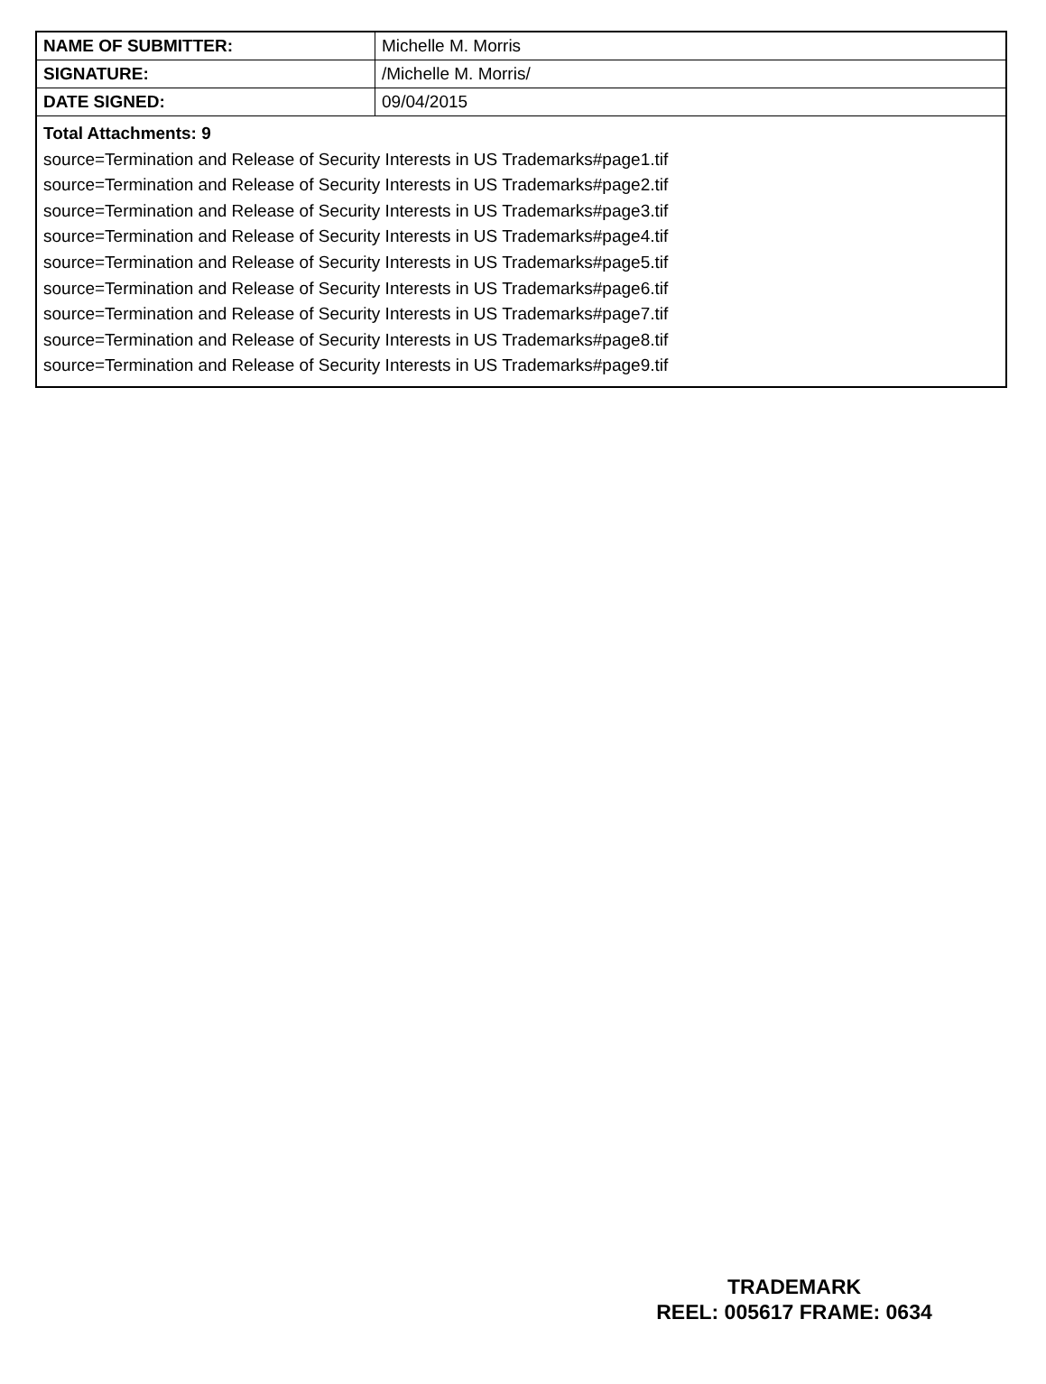| NAME OF SUBMITTER: | Michelle M. Morris |
| SIGNATURE: | /Michelle M. Morris/ |
| DATE SIGNED: | 09/04/2015 |
| Total Attachments: 9 source=Termination and Release of Security Interests in US Trademarks#page1.tif source=Termination and Release of Security Interests in US Trademarks#page2.tif source=Termination and Release of Security Interests in US Trademarks#page3.tif source=Termination and Release of Security Interests in US Trademarks#page4.tif source=Termination and Release of Security Interests in US Trademarks#page5.tif source=Termination and Release of Security Interests in US Trademarks#page6.tif source=Termination and Release of Security Interests in US Trademarks#page7.tif source=Termination and Release of Security Interests in US Trademarks#page8.tif source=Termination and Release of Security Interests in US Trademarks#page9.tif | |
TRADEMARK
REEL: 005617 FRAME: 0634